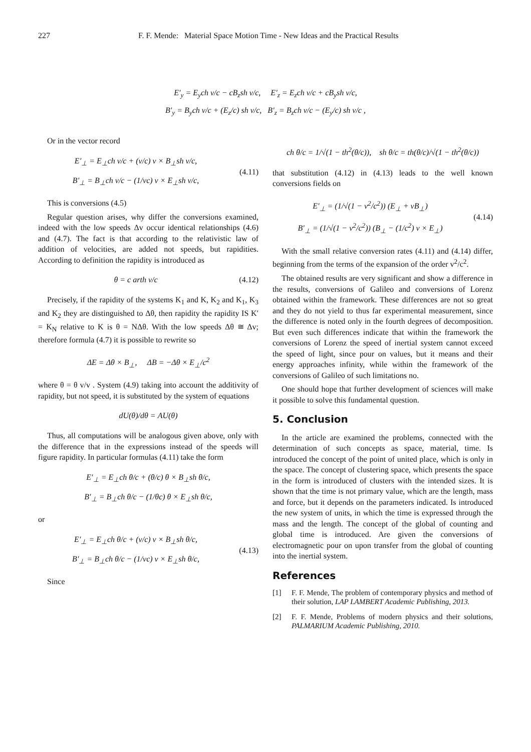227 F. F. Mende: Material Space Motion Time - New Ideas and the Practical Results
E′<sub>y</sub> = E<sub>y</sub>ch v/c − cB<sub>z</sub>sh v/c, E′<sub>z</sub> = E<sub>z</sub>ch v/c + cB<sub>y</sub>sh v/c,
B′<sub>y</sub> = B<sub>y</sub>ch v/c + (E<sub>z</sub>/c) sh v/c, B′<sub>z</sub> = B<sub>z</sub>ch v/c − (E<sub>y</sub>/c) sh v/c ,
Or in the vector record
E′<sub>⊥</sub> = E<sub>⊥</sub>ch v/c + (v/c) v × B<sub>⊥</sub>sh v/c,
B′<sub>⊥</sub> = B<sub>⊥</sub>ch v/c − (1/vc) v × E<sub>⊥</sub>sh v/c,
(4.11)
This is conversions (4.5)
Regular question arises, why differ the conversions examined, indeed with the low speeds Δv occur identical relationships (4.6) and (4.7). The fact is that according to the relativistic law of addition of velocities, are added not speeds, but rapidities. According to definition the rapidity is introduced as
θ = c arth v/c
(4.12)
Precisely, if the rapidity of the systems K<sub>1</sub> and K, K<sub>2</sub> and K<sub>1</sub>, K<sub>3</sub> and K<sub>2</sub> they are distinguished to Δθ, then rapidity the rapidity IS K′ = K<sub>N</sub> relative to K is θ = NΔθ. With the low speeds Δθ ≅ Δv; therefore formula (4.7) it is possible to rewrite so
ΔE = Δθ × B<sub>⊥</sub>, ΔB = −Δθ × E<sub>⊥</sub>/c<sup>2</sup>
where θ = θ v/v . System (4.9) taking into account the additivity of rapidity, but not speed, it is substituted by the system of equations
dU(θ)/dθ = AU(θ)
Thus, all computations will be analogous given above, only with the difference that in the expressions instead of the speeds will figure rapidity. In particular formulas (4.11) take the form
E′<sub>⊥</sub> = E<sub>⊥</sub>ch θ/c + (θ/c) θ × B<sub>⊥</sub>sh θ/c,
B′<sub>⊥</sub> = B<sub>⊥</sub>ch θ/c − (1/θc) θ × E<sub>⊥</sub>sh θ/c,
or
E′<sub>⊥</sub> = E<sub>⊥</sub>ch θ/c + (v/c) v × B<sub>⊥</sub>sh θ/c,
B′<sub>⊥</sub> = B<sub>⊥</sub>ch θ/c − (1/vc) v × E<sub>⊥</sub>sh θ/c,
(4.13)
Since
ch θ/c = 1/√(1 − th<sup>2</sup>(θ/c)), sh θ/c = th(θ/c)/√(1 − th<sup>2</sup>(θ/c))
that substitution (4.12) in (4.13) leads to the well known conversions fields on
E′<sub>⊥</sub> = (1/√(1 − v<sup>2</sup>/c<sup>2</sup>)) (E<sub>⊥</sub> + vB<sub>⊥</sub>)
B′<sub>⊥</sub> = (1/√(1 − v<sup>2</sup>/c<sup>2</sup>)) (B<sub>⊥</sub> − (1/c<sup>2</sup>) v × E<sub>⊥</sub>)
(4.14)
With the small relative conversion rates (4.11) and (4.14) differ, beginning from the terms of the expansion of the order v<sup>2</sup>/c<sup>2</sup>.
The obtained results are very significant and show a difference in the results, conversions of Galileo and conversions of Lorenz obtained within the framework. These differences are not so great and they do not yield to thus far experimental measurement, since the difference is noted only in the fourth degrees of decomposition. But even such differences indicate that within the framework the conversions of Lorenz the speed of inertial system cannot exceed the speed of light, since pour on values, but it means and their energy approaches infinity, while within the framework of the conversions of Galileo of such limitations no.
One should hope that further development of sciences will make it possible to solve this fundamental question.
5. Conclusion
In the article are examined the problems, connected with the determination of such concepts as space, material, time. Is introduced the concept of the point of united place, which is only in the space. The concept of clustering space, which presents the space in the form is introduced of clusters with the intended sizes. It is shown that the time is not primary value, which are the length, mass and force, but it depends on the parameters indicated. Is introduced the new system of units, in which the time is expressed through the mass and the length. The concept of the global of counting and global time is introduced. Are given the conversions of electromagnetic pour on upon transfer from the global of counting into the inertial system.
References
[1] F. F. Mende, The problem of contemporary physics and method of their solution, LAP LAMBERT Academic Publishing, 2013.
[2] F. F. Mende, Problems of modern physics and their solutions, PALMARIUM Academic Publishing, 2010.